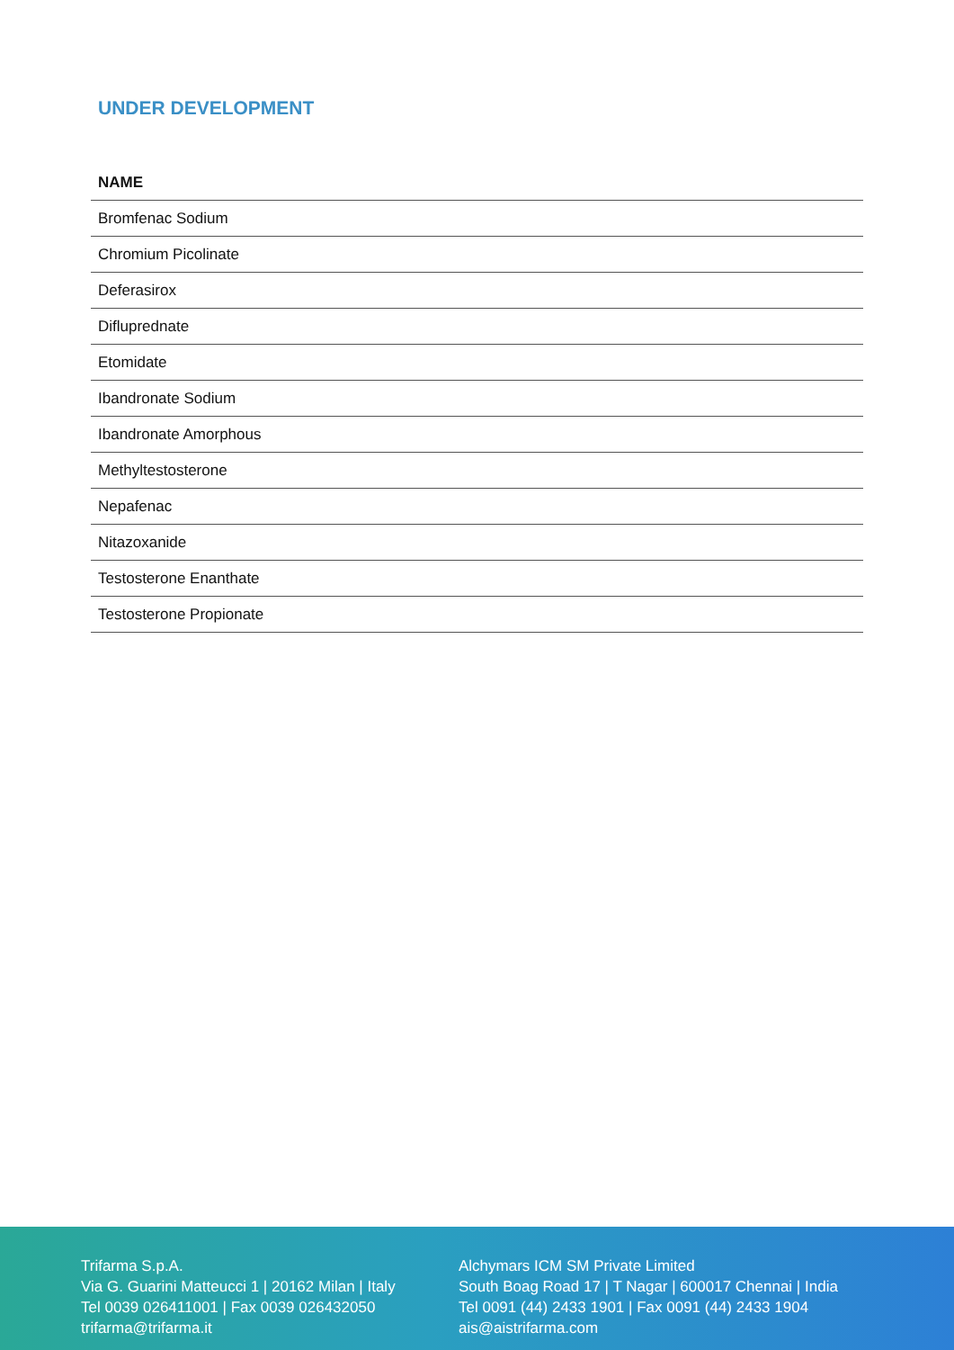UNDER DEVELOPMENT
| NAME |
| --- |
| Bromfenac Sodium |
| Chromium Picolinate |
| Deferasirox |
| Difluprednate |
| Etomidate |
| Ibandronate Sodium |
| Ibandronate Amorphous |
| Methyltestosterone |
| Nepafenac |
| Nitazoxanide |
| Testosterone Enanthate |
| Testosterone Propionate |
Trifarma S.p.A.
Via G. Guarini Matteucci 1 | 20162 Milan | Italy
Tel 0039 026411001 | Fax 0039 026432050
trifarma@trifarma.it
Alchymars ICM SM Private Limited
South Boag Road 17 | T Nagar | 600017 Chennai | India
Tel 0091 (44) 2433 1901 | Fax 0091 (44) 2433 1904
ais@aistrifarma.com